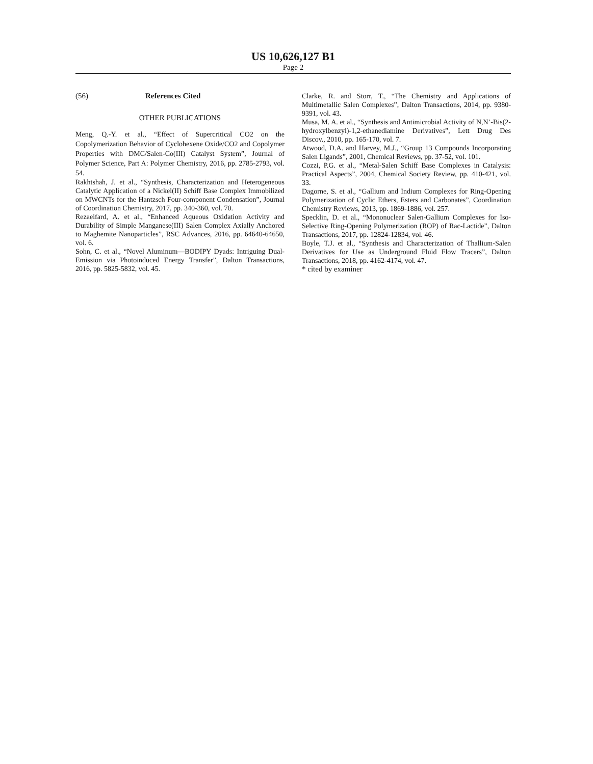US 10,626,127 B1
Page 2
(56) References Cited
OTHER PUBLICATIONS
Meng, Q.-Y. et al., “Effect of Supercritical CO2 on the Copolymerization Behavior of Cyclohexene Oxide/CO2 and Copolymer Properties with DMC/Salen-Co(III) Catalyst System”, Journal of Polymer Science, Part A: Polymer Chemistry, 2016, pp. 2785-2793, vol. 54.
Rakhtshah, J. et al., “Synthesis, Characterization and Heterogeneous Catalytic Application of a Nickel(II) Schiff Base Complex Immobilized on MWCNTs for the Hantzsch Four-component Condensation”, Journal of Coordination Chemistry, 2017, pp. 340-360, vol. 70.
Rezaeifard, A. et al., “Enhanced Aqueous Oxidation Activity and Durability of Simple Manganese(III) Salen Complex Axially Anchored to Maghemite Nanoparticles”, RSC Advances, 2016, pp. 64640-64650, vol. 6.
Sohn, C. et al., “Novel Aluminum—BODIPY Dyads: Intriguing Dual-Emission via Photoinduced Energy Transfer”, Dalton Transactions, 2016, pp. 5825-5832, vol. 45.
Clarke, R. and Storr, T., “The Chemistry and Applications of Multimetallic Salen Complexes”, Dalton Transactions, 2014, pp. 9380-9391, vol. 43.
Musa, M. A. et al., “Synthesis and Antimicrobial Activity of N,N’-Bis(2-hydroxylbenzyl)-1,2-ethanediamine Derivatives”, Lett Drug Des Discov., 2010, pp. 165-170, vol. 7.
Atwood, D.A. and Harvey, M.J., “Group 13 Compounds Incorporating Salen Ligands”, 2001, Chemical Reviews, pp. 37-52, vol. 101.
Cozzi, P.G. et al., “Metal-Salen Schiff Base Complexes in Catalysis: Practical Aspects”, 2004, Chemical Society Review, pp. 410-421, vol. 33.
Dagorne, S. et al., “Gallium and Indium Complexes for Ring-Opening Polymerization of Cyclic Ethers, Esters and Carbonates”, Coordination Chemistry Reviews, 2013, pp. 1869-1886, vol. 257.
Specklin, D. et al., “Mononuclear Salen-Gallium Complexes for Iso-Selective Ring-Opening Polymerization (ROP) of Rac-Lactide”, Dalton Transactions, 2017, pp. 12824-12834, vol. 46.
Boyle, T.J. et al., “Synthesis and Characterization of Thallium-Salen Derivatives for Use as Underground Fluid Flow Tracers”, Dalton Transactions, 2018, pp. 4162-4174, vol. 47.
* cited by examiner